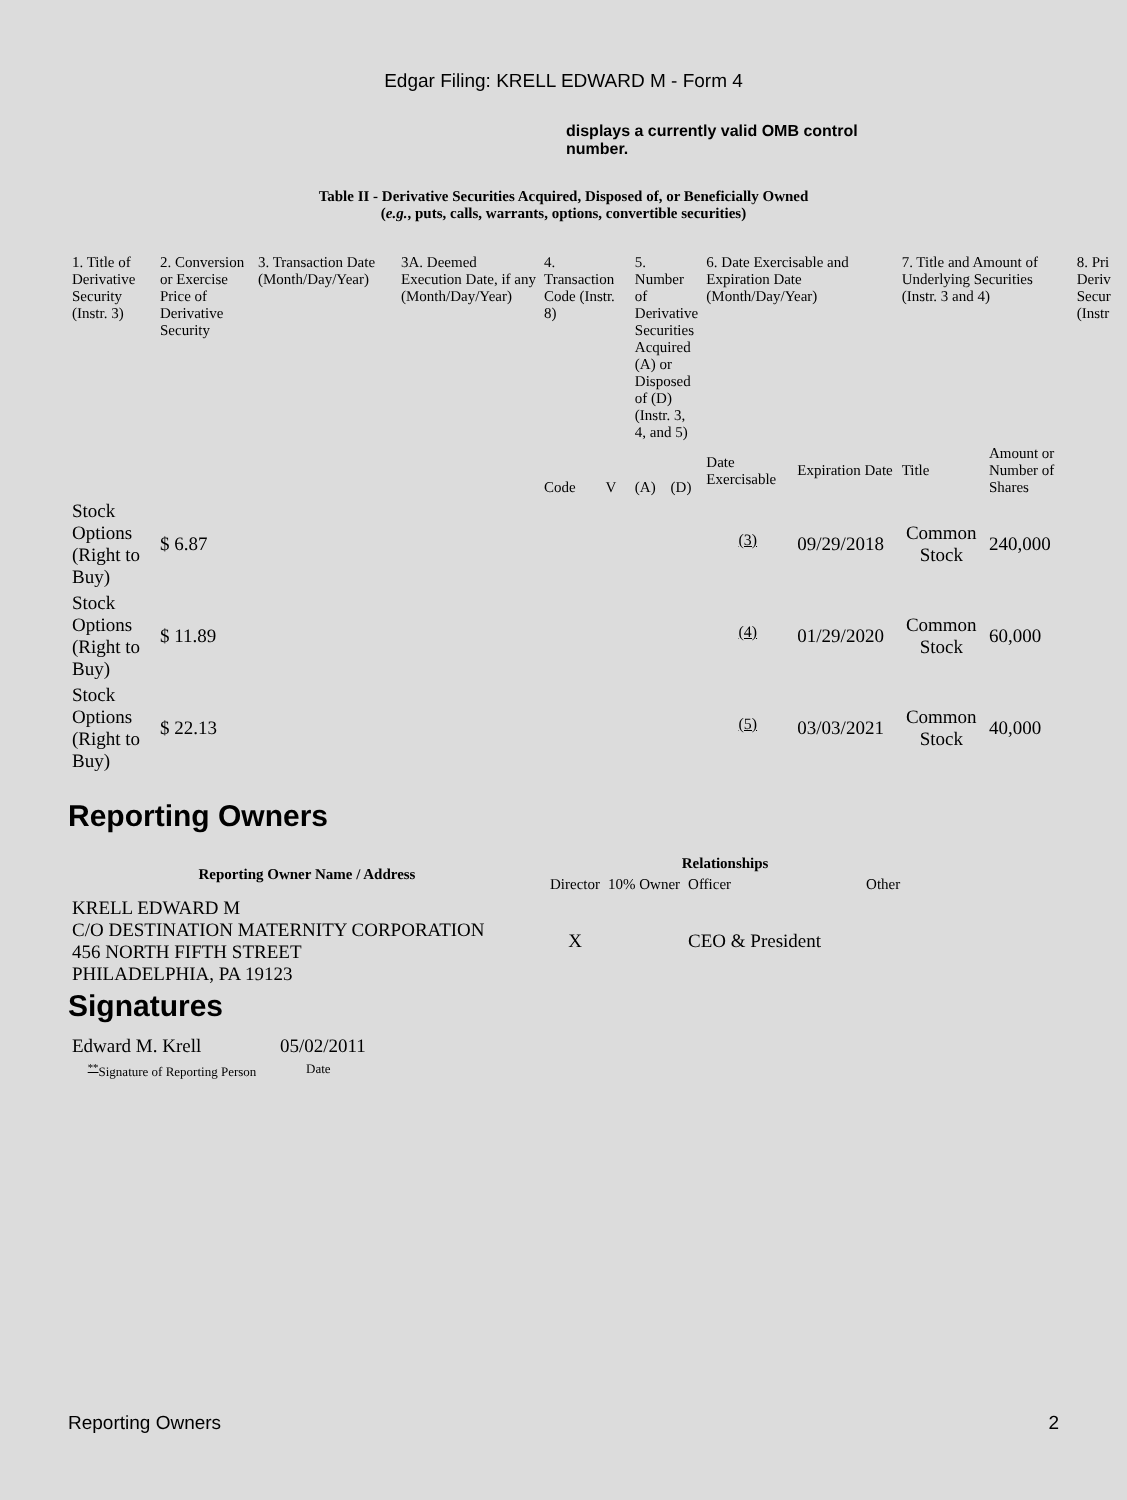Edgar Filing: KRELL EDWARD M - Form 4
displays a currently valid OMB control number.
Table II - Derivative Securities Acquired, Disposed of, or Beneficially Owned
(e.g., puts, calls, warrants, options, convertible securities)
| 1. Title of Derivative Security (Instr. 3) | 2. Conversion or Exercise Price of Derivative Security | 3. Transaction Date (Month/Day/Year) | 3A. Deemed Execution Date, if any (Month/Day/Year) | 4. Transaction Code (Instr. 8) | | 5. Number of Derivative Securities Acquired (A) or Disposed of (D) (Instr. 3, 4, and 5) | | 6. Date Exercisable and Expiration Date (Month/Day/Year) | | 7. Title and Amount of Underlying Securities (Instr. 3 and 4) | | 8. Pri Deriv Secur (Instr |
| | | | | Code | V | (A) | (D) | Date Exercisable | Expiration Date | Title | Amount or Number of Shares | |
| Stock Options (Right to Buy) | $ 6.87 | | | | | | | <sup>(3)</sup> | 09/29/2018 | Common Stock | 240,000 | |
| Stock Options (Right to Buy) | $ 11.89 | | | | | | | <sup>(4)</sup> | 01/29/2020 | Common Stock | 60,000 | |
| Stock Options (Right to Buy) | $ 22.13 | | | | | | | <sup>(5)</sup> | 03/03/2021 | Common Stock | 40,000 | |
Reporting Owners
| Reporting Owner Name / Address | Relationships | | | |
| --- | --- | --- | --- | --- |
| | Director | 10% Owner | Officer | Other |
| KRELL EDWARD M C/O DESTINATION MATERNITY CORPORATION 456 NORTH FIFTH STREET PHILADELPHIA, PA 19123 | X | | CEO & President | |
Signatures
| Edward M. Krell | 05/02/2011 |
| <sup>**</sup> Signature of Reporting Person | Date |
Reporting Owners 2